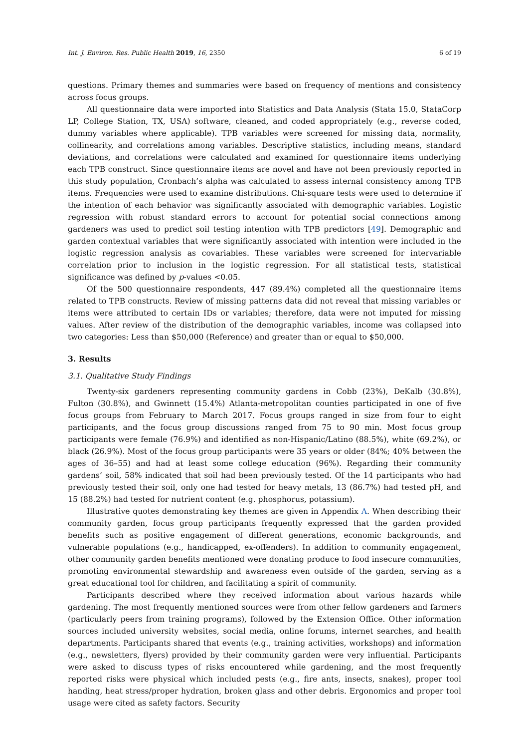Int. J. Environ. Res. Public Health 2019, 16, 2350 6 of 19
questions. Primary themes and summaries were based on frequency of mentions and consistency across focus groups.
All questionnaire data were imported into Statistics and Data Analysis (Stata 15.0, StataCorp LP, College Station, TX, USA) software, cleaned, and coded appropriately (e.g., reverse coded, dummy variables where applicable). TPB variables were screened for missing data, normality, collinearity, and correlations among variables. Descriptive statistics, including means, standard deviations, and correlations were calculated and examined for questionnaire items underlying each TPB construct. Since questionnaire items are novel and have not been previously reported in this study population, Cronbach’s alpha was calculated to assess internal consistency among TPB items. Frequencies were used to examine distributions. Chi-square tests were used to determine if the intention of each behavior was significantly associated with demographic variables. Logistic regression with robust standard errors to account for potential social connections among gardeners was used to predict soil testing intention with TPB predictors [49]. Demographic and garden contextual variables that were significantly associated with intention were included in the logistic regression analysis as covariables. These variables were screened for intervariable correlation prior to inclusion in the logistic regression. For all statistical tests, statistical significance was defined by p-values <0.05.
Of the 500 questionnaire respondents, 447 (89.4%) completed all the questionnaire items related to TPB constructs. Review of missing patterns data did not reveal that missing variables or items were attributed to certain IDs or variables; therefore, data were not imputed for missing values. After review of the distribution of the demographic variables, income was collapsed into two categories: Less than $50,000 (Reference) and greater than or equal to $50,000.
3. Results
3.1. Qualitative Study Findings
Twenty-six gardeners representing community gardens in Cobb (23%), DeKalb (30.8%), Fulton (30.8%), and Gwinnett (15.4%) Atlanta-metropolitan counties participated in one of five focus groups from February to March 2017. Focus groups ranged in size from four to eight participants, and the focus group discussions ranged from 75 to 90 min. Most focus group participants were female (76.9%) and identified as non-Hispanic/Latino (88.5%), white (69.2%), or black (26.9%). Most of the focus group participants were 35 years or older (84%; 40% between the ages of 36–55) and had at least some college education (96%). Regarding their community gardens’ soil, 58% indicated that soil had been previously tested. Of the 14 participants who had previously tested their soil, only one had tested for heavy metals, 13 (86.7%) had tested pH, and 15 (88.2%) had tested for nutrient content (e.g. phosphorus, potassium).
Illustrative quotes demonstrating key themes are given in Appendix A. When describing their community garden, focus group participants frequently expressed that the garden provided benefits such as positive engagement of different generations, economic backgrounds, and vulnerable populations (e.g., handicapped, ex-offenders). In addition to community engagement, other community garden benefits mentioned were donating produce to food insecure communities, promoting environmental stewardship and awareness even outside of the garden, serving as a great educational tool for children, and facilitating a spirit of community.
Participants described where they received information about various hazards while gardening. The most frequently mentioned sources were from other fellow gardeners and farmers (particularly peers from training programs), followed by the Extension Office. Other information sources included university websites, social media, online forums, internet searches, and health departments. Participants shared that events (e.g., training activities, workshops) and information (e.g., newsletters, flyers) provided by their community garden were very influential. Participants were asked to discuss types of risks encountered while gardening, and the most frequently reported risks were physical which included pests (e.g., fire ants, insects, snakes), proper tool handing, heat stress/proper hydration, broken glass and other debris. Ergonomics and proper tool usage were cited as safety factors. Security